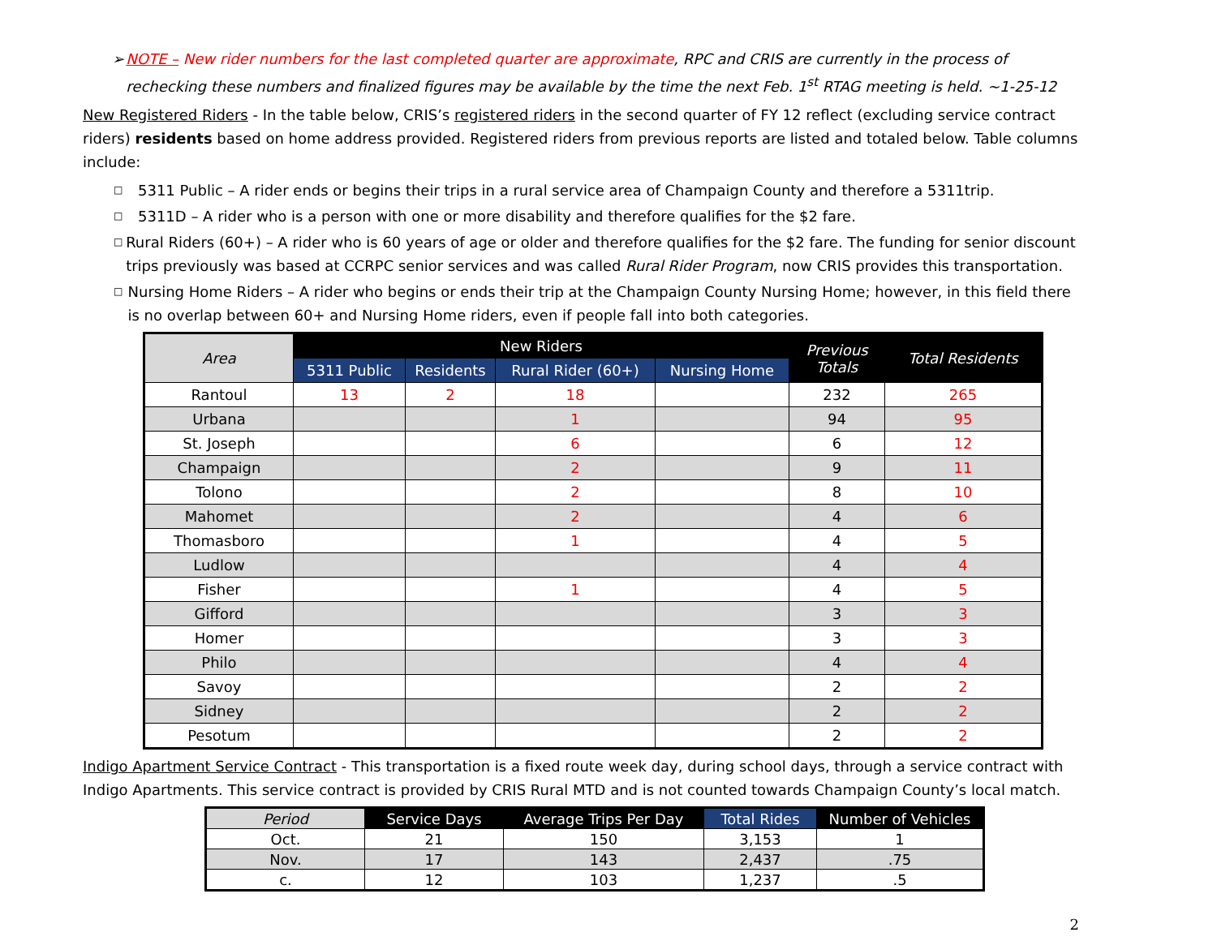➢ NOTE – New rider numbers for the last completed quarter are approximate, RPC and CRIS are currently in the process of rechecking these numbers and finalized figures may be available by the time the next Feb. 1<sup>st</sup> RTAG meeting is held. ~1-25-12
New Registered Riders - In the table below, CRIS’s registered riders in the second quarter of FY 12 reflect (excluding service contract riders) residents based on home address provided. Registered riders from previous reports are listed and totaled below. Table columns include:
□ 5311 Public – A rider ends or begins their trips in a rural service area of Champaign County and therefore a 5311trip.
□ 5311D – A rider who is a person with one or more disability and therefore qualifies for the $2 fare.
□ Rural Riders (60+) – A rider who is 60 years of age or older and therefore qualifies for the $2 fare. The funding for senior discount trips previously was based at CCRPC senior services and was called Rural Rider Program, now CRIS provides this transportation.
□ Nursing Home Riders – A rider who begins or ends their trip at the Champaign County Nursing Home; however, in this field there is no overlap between 60+ and Nursing Home riders, even if people fall into both categories.
| Area | New Riders | | | | Previous Totals | Total Residents |
| --- | --- | --- | --- | --- | --- | --- |
| | 5311 Public | Residents | Rural Rider (60+) | Nursing Home | | |
| Rantoul | 13 | 2 | 18 | | 232 | 265 |
| Urbana | | | 1 | | 94 | 95 |
| St. Joseph | | | 6 | | 6 | 12 |
| Champaign | | | 2 | | 9 | 11 |
| Tolono | | | 2 | | 8 | 10 |
| Mahomet | | | 2 | | 4 | 6 |
| Thomasboro | | | 1 | | 4 | 5 |
| Ludlow | | | | | 4 | 4 |
| Fisher | | | 1 | | 4 | 5 |
| Gifford | | | | | 3 | 3 |
| Homer | | | | | 3 | 3 |
| Philo | | | | | 4 | 4 |
| Savoy | | | | | 2 | 2 |
| Sidney | | | | | 2 | 2 |
| Pesotum | | | | | 2 | 2 |
Indigo Apartment Service Contract - This transportation is a fixed route week day, during school days, through a service contract with Indigo Apartments. This service contract is provided by CRIS Rural MTD and is not counted towards Champaign County’s local match.
| Period | Service Days | Average Trips Per Day | Total Rides | Number of Vehicles |
| --- | --- | --- | --- | --- |
| Oct. | 21 | 150 | 3,153 | 1 |
| Nov. | 17 | 143 | 2,437 | .75 |
| c. | 12 | 103 | 1,237 | .5 |
2